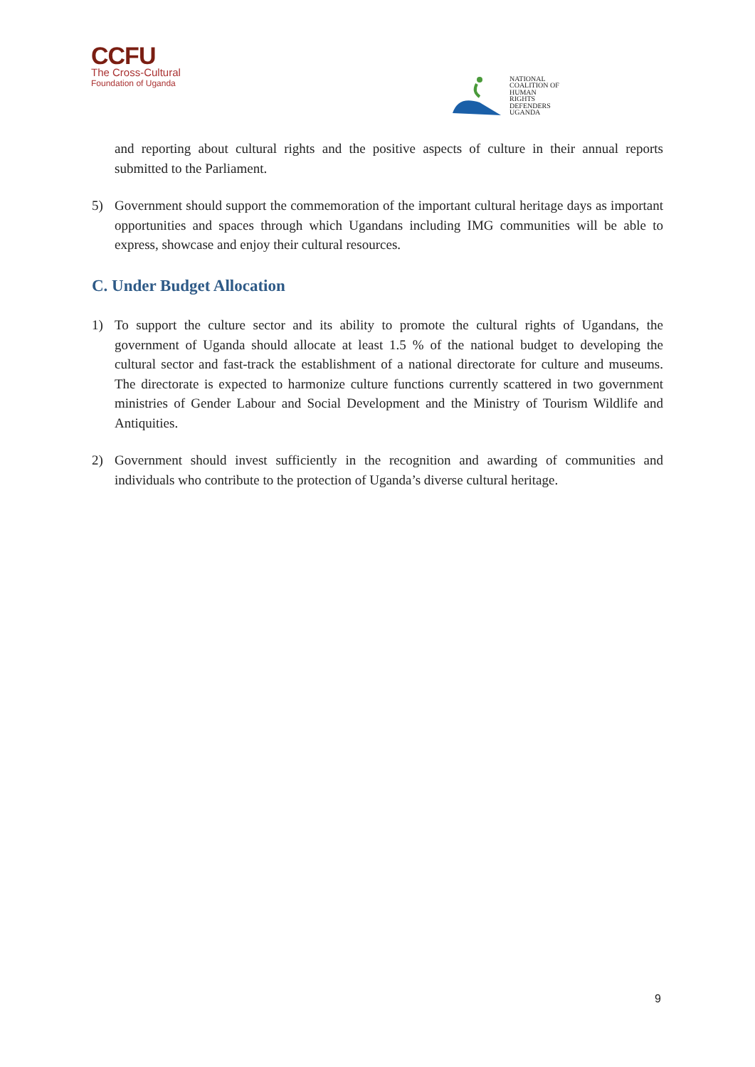CCFU
The Cross-Cultural
Foundation of Uganda
NATIONAL
COALITION OF
HUMAN
RIGHTS
DEFENDERS
UGANDA
and reporting about cultural rights and the positive aspects of culture in their annual reports submitted to the Parliament.
5) Government should support the commemoration of the important cultural heritage days as important opportunities and spaces through which Ugandans including IMG communities will be able to express, showcase and enjoy their cultural resources.
C. Under Budget Allocation
1) To support the culture sector and its ability to promote the cultural rights of Ugandans, the government of Uganda should allocate at least 1.5 % of the national budget to developing the cultural sector and fast-track the establishment of a national directorate for culture and museums. The directorate is expected to harmonize culture functions currently scattered in two government ministries of Gender Labour and Social Development and the Ministry of Tourism Wildlife and Antiquities.
2) Government should invest sufficiently in the recognition and awarding of communities and individuals who contribute to the protection of Uganda’s diverse cultural heritage.
9